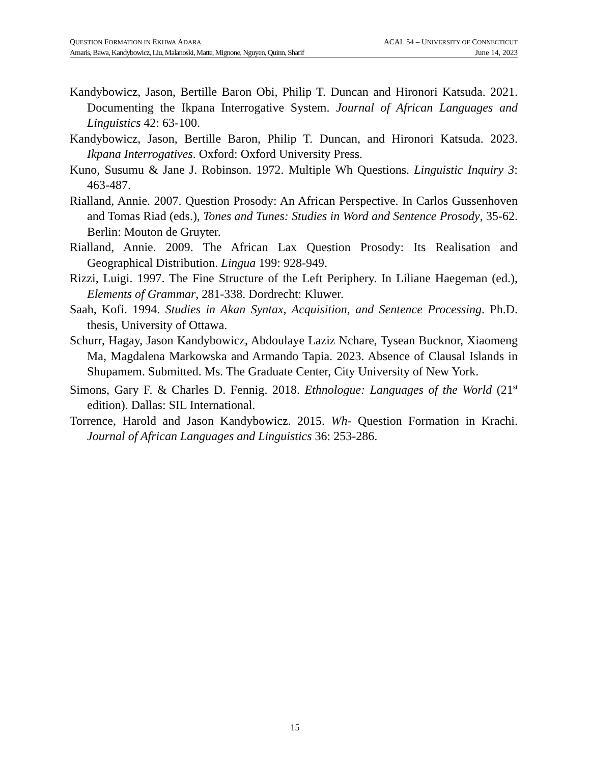QUESTION FORMATION IN EKHWA ADARA ACAL 54 – UNIVERSITY OF CONNECTICUT
Amaris, Bawa, Kandybowicz, Liu, Malanoski, Matte, Mignone, Nguyen, Quinn, Sharif June 14, 2023
Kandybowicz, Jason, Bertille Baron Obi, Philip T. Duncan and Hironori Katsuda. 2021. Documenting the Ikpana Interrogative System. Journal of African Languages and Linguistics 42: 63-100.
Kandybowicz, Jason, Bertille Baron, Philip T. Duncan, and Hironori Katsuda. 2023. Ikpana Interrogatives. Oxford: Oxford University Press.
Kuno, Susumu & Jane J. Robinson. 1972. Multiple Wh Questions. Linguistic Inquiry 3: 463-487.
Rialland, Annie. 2007. Question Prosody: An African Perspective. In Carlos Gussenhoven and Tomas Riad (eds.), Tones and Tunes: Studies in Word and Sentence Prosody, 35-62. Berlin: Mouton de Gruyter.
Rialland, Annie. 2009. The African Lax Question Prosody: Its Realisation and Geographical Distribution. Lingua 199: 928-949.
Rizzi, Luigi. 1997. The Fine Structure of the Left Periphery. In Liliane Haegeman (ed.), Elements of Grammar, 281-338. Dordrecht: Kluwer.
Saah, Kofi. 1994. Studies in Akan Syntax, Acquisition, and Sentence Processing. Ph.D. thesis, University of Ottawa.
Schurr, Hagay, Jason Kandybowicz, Abdoulaye Laziz Nchare, Tysean Bucknor, Xiaomeng Ma, Magdalena Markowska and Armando Tapia. 2023. Absence of Clausal Islands in Shupamem. Submitted. Ms. The Graduate Center, City University of New York.
Simons, Gary F. & Charles D. Fennig. 2018. Ethnologue: Languages of the World (21<sup>st</sup> edition). Dallas: SIL International.
Torrence, Harold and Jason Kandybowicz. 2015. Wh- Question Formation in Krachi. Journal of African Languages and Linguistics 36: 253-286.
15